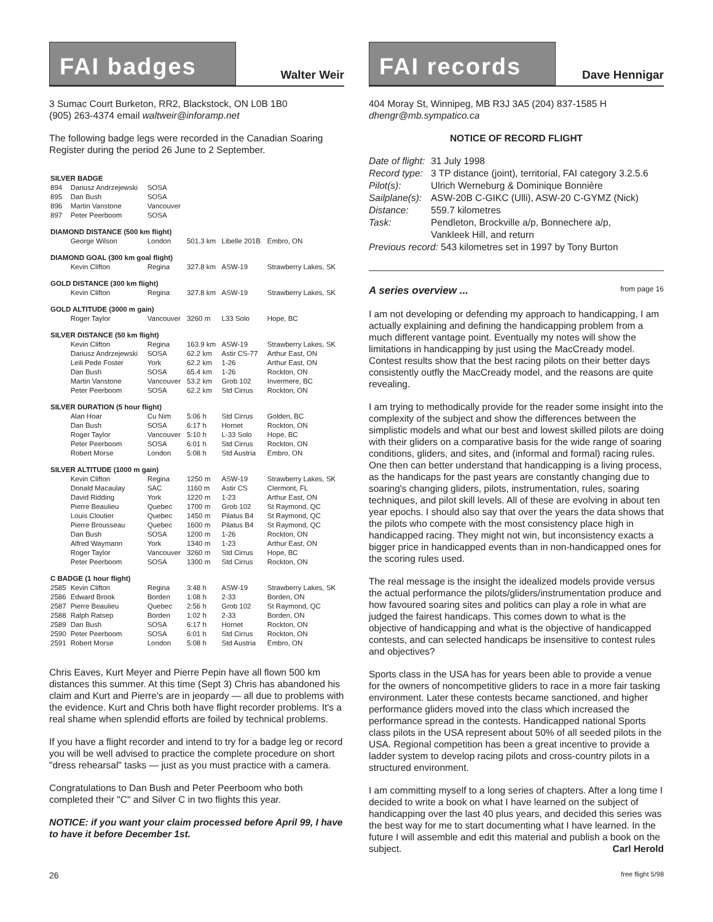FAI badges
Walter Weir
3 Sumac Court Burketon, RR2, Blackstock, ON L0B 1B0
(905) 263-4374 email waltweir@inforamp.net
The following badge legs were recorded in the Canadian Soaring Register during the period 26 June to 2 September.
| SILVER BADGE | | | | | |
| 894 | Dariusz Andrzejewski | SOSA | | | |
| 895 | Dan Bush | SOSA | | | |
| 896 | Martin Vanstone | Vancouver | | | |
| 897 | Peter Peerboom | SOSA | | | |
| DIAMOND DISTANCE (500 km flight) | | | | | |
| | George Wilson | London | 501.3 km | Libelle 201B | Embro, ON |
| DIAMOND GOAL (300 km goal flight) | | | | | |
| | Kevin Clifton | Regina | 327.8 km | ASW-19 | Strawberry Lakes, SK |
| GOLD DISTANCE (300 km flight) | | | | | |
| | Kevin Clifton | Regina | 327.8 km | ASW-19 | Strawberry Lakes, SK |
| GOLD ALTITUDE (3000 m gain) | | | | | |
| | Roger Taylor | Vancouver | 3260 m | L33 Solo | Hope, BC |
| SILVER DISTANCE (50 km flight) | | | | | |
| | Kevin Clifton | Regina | 163.9 km | ASW-19 | Strawberry Lakes, SK |
| | Dariusz Andrzejewski | SOSA | 62.2 km | Astir CS-77 | Arthur East, ON |
| | Leili Pede Foster | York | 62.2 km | 1-26 | Arthur East, ON |
| | Dan Bush | SOSA | 65.4 km | 1-26 | Rockton, ON |
| | Martin Vanstone | Vancouver | 53.2 km | Grob 102 | Invermere, BC |
| | Peter Peerboom | SOSA | 62.2 km | Std Cirrus | Rockton, ON |
| SILVER DURATION (5 hour flight) | | | | | |
| | Alan Hoar | Cu Nim | 5:06 h | Std Cirrus | Golden, BC |
| | Dan Bush | SOSA | 6:17 h | Hornet | Rockton, ON |
| | Roger Taylor | Vancouver | 5:10 h | L-33 Solo | Hope, BC |
| | Peter Peerboom | SOSA | 6:01 h | Std Cirrus | Rockton, ON |
| | Robert Morse | London | 5:08 h | Std Austria | Embro, ON |
| SILVER ALTITUDE (1000 m gain) | | | | | |
| | Kevin Clifton | Regina | 1250 m | ASW-19 | Strawberry Lakes, SK |
| | Donald Macaulay | SAC | 1160 m | Astir CS | Clermont, FL |
| | David Ridding | York | 1220 m | 1-23 | Arthur East, ON |
| | Pierre Beaulieu | Quebec | 1700 m | Grob 102 | St Raymond, QC |
| | Louis Cloutier | Quebec | 1450 m | Pilatus B4 | St Raymond, QC |
| | Pierre Brousseau | Quebec | 1600 m | Pilatus B4 | St Raymond, QC |
| | Dan Bush | SOSA | 1200 m | 1-26 | Rockton, ON |
| | Alfred Waymann | York | 1340 m | 1-23 | Arthur East, ON |
| | Roger Taylor | Vancouver | 3260 m | Std Cirrus | Hope, BC |
| | Peter Peerboom | SOSA | 1300 m | Std Cirrus | Rockton, ON |
| C BADGE (1 hour flight) | | | | | |
| 2585 | Kevin Clifton | Regina | 3:48 h | ASW-19 | Strawberry Lakes, SK |
| 2586 | Edward Brook | Borden | 1:08 h | 2-33 | Borden, ON |
| 2587 | Pierre Beaulieu | Quebec | 2:56 h | Grob 102 | St Raymond, QC |
| 2588 | Ralph Ratsep | Borden | 1:02 h | 2-33 | Borden, ON |
| 2589 | Dan Bush | SOSA | 6:17 h | Hornet | Rockton, ON |
| 2590 | Peter Peerboom | SOSA | 6:01 h | Std Cirrus | Rockton, ON |
| 2591 | Robert Morse | London | 5:08 h | Std Austria | Embro, ON |
Chris Eaves, Kurt Meyer and Pierre Pepin have all flown 500 km distances this summer. At this time (Sept 3) Chris has abandoned his claim and Kurt and Pierre's are in jeopardy — all due to problems with the evidence. Kurt and Chris both have flight recorder problems. It's a real shame when splendid efforts are foiled by technical problems.
If you have a flight recorder and intend to try for a badge leg or record you will be well advised to practice the complete procedure on short "dress rehearsal" tasks — just as you must practice with a camera.
Congratulations to Dan Bush and Peter Peerboom who both completed their "C" and Silver C in two flights this year.
NOTICE: if you want your claim processed before April 99, I have to have it before December 1st.
FAI records
Dave Hennigar
404 Moray St, Winnipeg, MB R3J 3A5 (204) 837-1585 H
dhengr@mb.sympatico.ca
NOTICE OF RECORD FLIGHT
| Date of flight: | 31 July 1998 |
| Record type: | 3 TP distance (joint), territorial, FAI category 3.2.5.6 |
| Pilot(s): | Ulrich Werneburg & Dominique Bonnière |
| Sailplane(s): | ASW-20B C-GIKC (Ulli), ASW-20 C-GYMZ (Nick) |
| Distance: | 559.7 kilometres |
| Task: | Pendleton, Brockville a/p, Bonnechere a/p, Vankleek Hill, and return |
| Previous record: 543 kilometres set in 1997 by Tony Burton | |
A series overview ... from page 16
I am not developing or defending my approach to handicapping, I am actually explaining and defining the handicapping problem from a much different vantage point. Eventually my notes will show the limitations in handicapping by just using the MacCready model. Contest results show that the best racing pilots on their better days consistently outfly the MacCready model, and the reasons are quite revealing.
I am trying to methodically provide for the reader some insight into the complexity of the subject and show the differences between the simplistic models and what our best and lowest skilled pilots are doing with their gliders on a comparative basis for the wide range of soaring conditions, gliders, and sites, and (informal and formal) racing rules. One then can better understand that handicapping is a living process, as the handicaps for the past years are constantly changing due to soaring's changing gliders, pilots, instrumentation, rules, soaring techniques, and pilot skill levels. All of these are evolving in about ten year epochs. I should also say that over the years the data shows that the pilots who compete with the most consistency place high in handicapped racing. They might not win, but inconsistency exacts a bigger price in handicapped events than in non-handicapped ones for the scoring rules used.
The real message is the insight the idealized models provide versus the actual performance the pilots/gliders/instrumentation produce and how favoured soaring sites and politics can play a role in what are judged the fairest handicaps. This comes down to what is the objective of handicapping and what is the objective of handicapped contests, and can selected handicaps be insensitive to contest rules and objectives?
Sports class in the USA has for years been able to provide a venue for the owners of noncompetitive gliders to race in a more fair tasking environment. Later these contests became sanctioned, and higher performance gliders moved into the class which increased the performance spread in the contests. Handicapped national Sports class pilots in the USA represent about 50% of all seeded pilots in the USA. Regional competition has been a great incentive to provide a ladder system to develop racing pilots and cross-country pilots in a structured environment.
I am committing myself to a long series of chapters. After a long time I decided to write a book on what I have learned on the subject of handicapping over the last 40 plus years, and decided this series was the best way for me to start documenting what I have learned. In the future I will assemble and edit this material and publish a book on the subject. Carl Herold
26 free flight 5/98